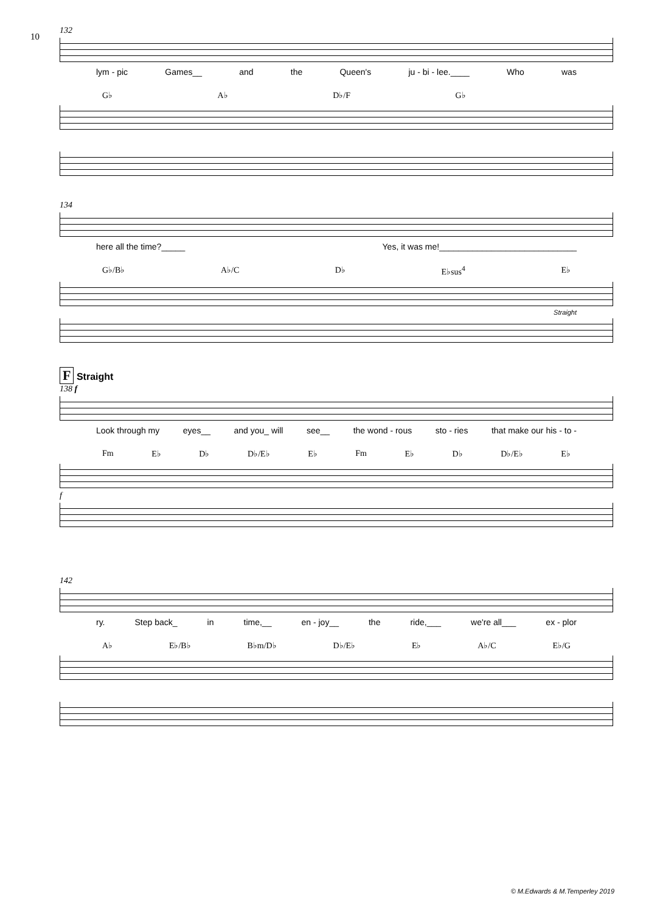10
132
lym - pic Games__ and the Queen's ju - bi - lee.____ Who was
G♭ A♭ D♭/F G♭
134
here all the time?_____ Yes, it was me!_____________________________
G♭/B♭ A♭/C D♭ E♭sus<sup>4</sup> E♭
Straight
F Straight
138 f
Look through my eyes__ and you_ will see__ the wond - rous sto - ries that make our his - to -
Fm E♭ D♭ D♭/E♭ E♭ Fm E♭ D♭ D♭/E♭ E♭
f
142
ry. Step back_ in time,__ en - joy__ the ride,___ we're all___ ex - plor
A♭ E♭/B♭ B♭m/D♭ D♭/E♭ E♭ A♭/C E♭/G
© M.Edwards & M.Temperley 2019